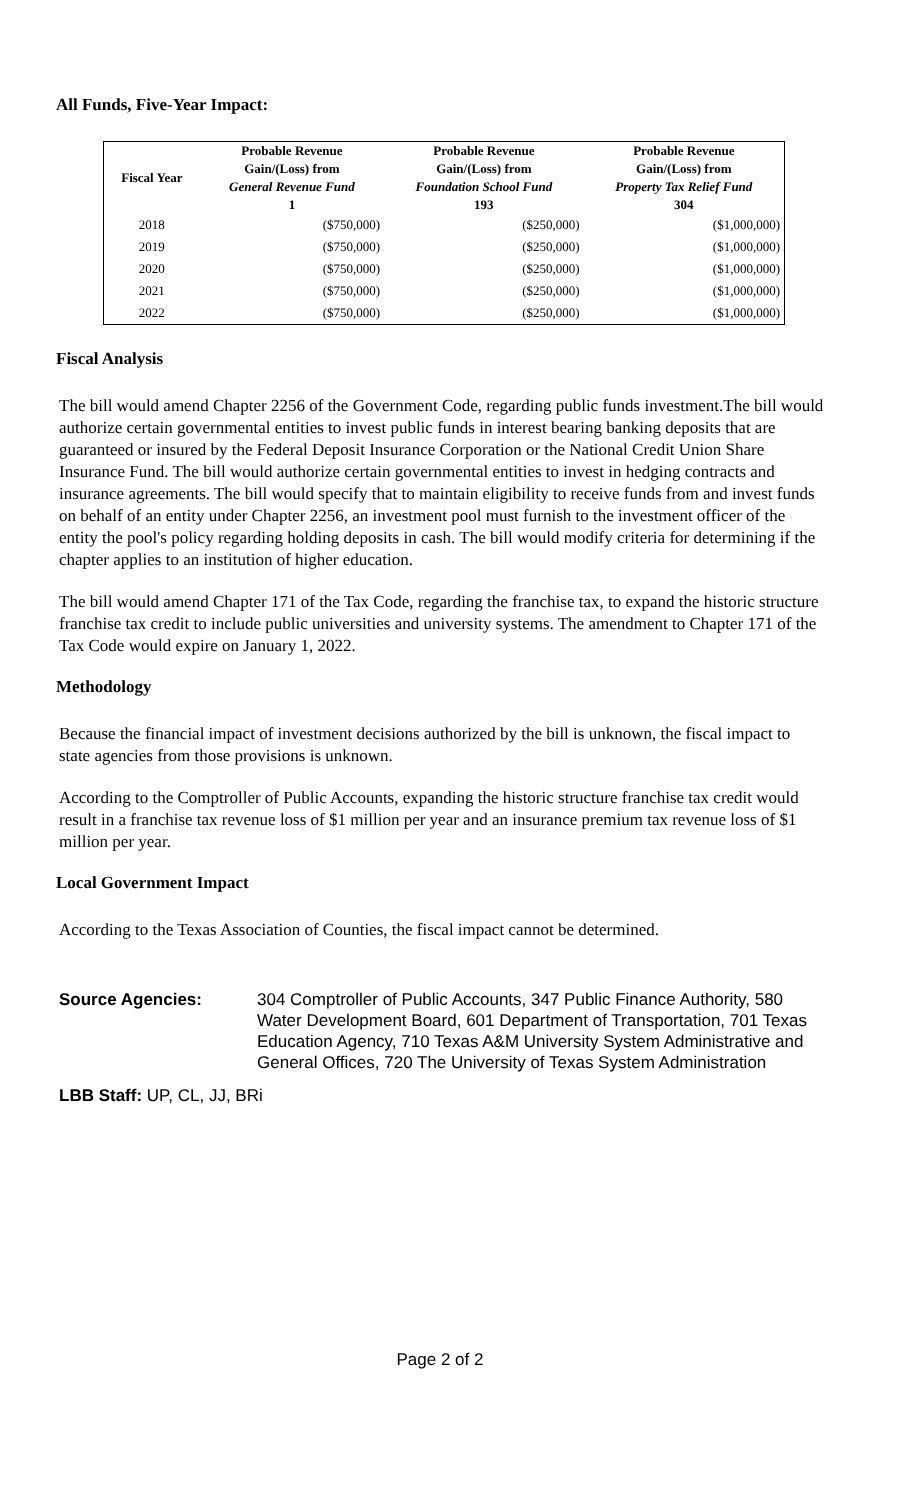All Funds, Five-Year Impact:
| Fiscal Year | Probable Revenue Gain/(Loss) from General Revenue Fund 1 | Probable Revenue Gain/(Loss) from Foundation School Fund 193 | Probable Revenue Gain/(Loss) from Property Tax Relief Fund 304 |
| --- | --- | --- | --- |
| 2018 | ($750,000) | ($250,000) | ($1,000,000) |
| 2019 | ($750,000) | ($250,000) | ($1,000,000) |
| 2020 | ($750,000) | ($250,000) | ($1,000,000) |
| 2021 | ($750,000) | ($250,000) | ($1,000,000) |
| 2022 | ($750,000) | ($250,000) | ($1,000,000) |
Fiscal Analysis
The bill would amend Chapter 2256 of the Government Code, regarding public funds investment.The bill would authorize certain governmental entities to invest public funds in interest bearing banking deposits that are guaranteed or insured by the Federal Deposit Insurance Corporation or the National Credit Union Share Insurance Fund. The bill would authorize certain governmental entities to invest in hedging contracts and insurance agreements. The bill would specify that to maintain eligibility to receive funds from and invest funds on behalf of an entity under Chapter 2256, an investment pool must furnish to the investment officer of the entity the pool's policy regarding holding deposits in cash. The bill would modify criteria for determining if the chapter applies to an institution of higher education.
The bill would amend Chapter 171 of the Tax Code, regarding the franchise tax, to expand the historic structure franchise tax credit to include public universities and university systems. The amendment to Chapter 171 of the Tax Code would expire on January 1, 2022.
Methodology
Because the financial impact of investment decisions authorized by the bill is unknown, the fiscal impact to state agencies from those provisions is unknown.
According to the Comptroller of Public Accounts, expanding the historic structure franchise tax credit would result in a franchise tax revenue loss of $1 million per year and an insurance premium tax revenue loss of $1 million per year.
Local Government Impact
According to the Texas Association of Counties, the fiscal impact cannot be determined.
Source Agencies: 304 Comptroller of Public Accounts, 347 Public Finance Authority, 580 Water Development Board, 601 Department of Transportation, 701 Texas Education Agency, 710 Texas A&M University System Administrative and General Offices, 720 The University of Texas System Administration
LBB Staff: UP, CL, JJ, BRi
Page 2 of 2